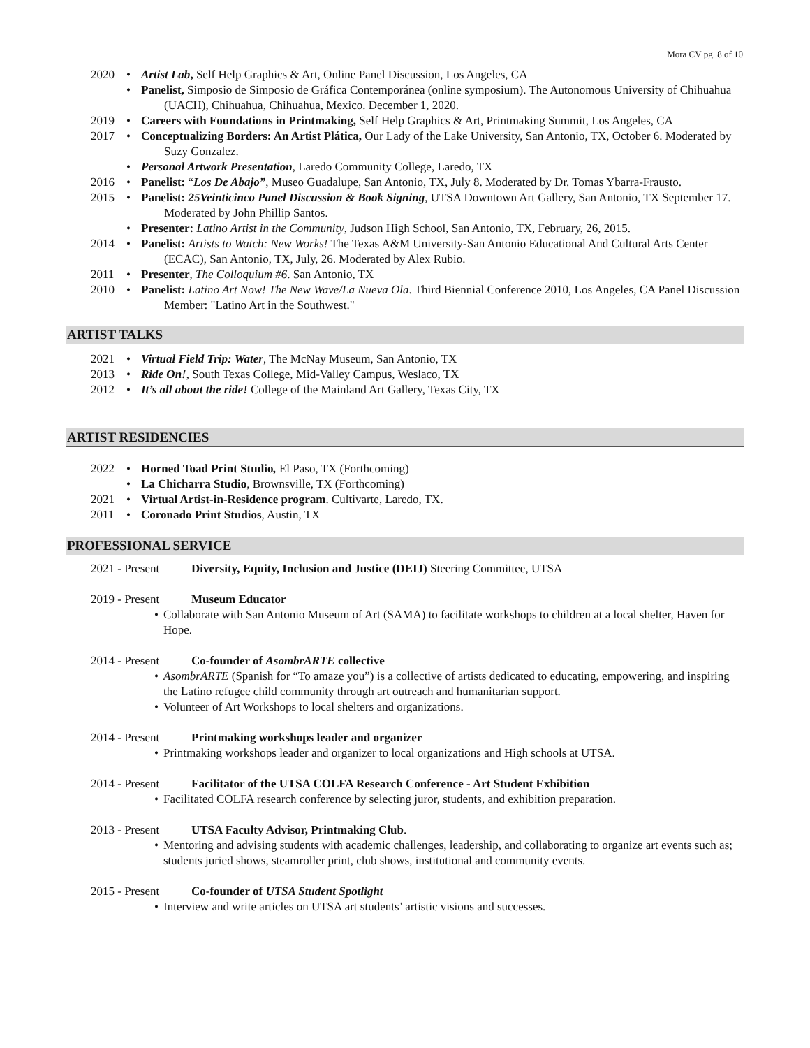Mora CV pg. 8 of 10
2020 • Artist Lab, Self Help Graphics & Art, Online Panel Discussion, Los Angeles, CA
• Panelist, Simposio de Simposio de Gráfica Contemporánea (online symposium). The Autonomous University of Chihuahua (UACH), Chihuahua, Chihuahua, Mexico. December 1, 2020.
2019 • Careers with Foundations in Printmaking, Self Help Graphics & Art, Printmaking Summit, Los Angeles, CA
2017 • Conceptualizing Borders: An Artist Plática, Our Lady of the Lake University, San Antonio, TX, October 6. Moderated by Suzy Gonzalez.
• Personal Artwork Presentation, Laredo Community College, Laredo, TX
2016 • Panelist: “Los De Abajo”, Museo Guadalupe, San Antonio, TX, July 8. Moderated by Dr. Tomas Ybarra-Frausto.
2015 • Panelist: 25Veinticinco Panel Discussion & Book Signing, UTSA Downtown Art Gallery, San Antonio, TX September 17. Moderated by John Phillip Santos.
• Presenter: Latino Artist in the Community, Judson High School, San Antonio, TX, February, 26, 2015.
2014 • Panelist: Artists to Watch: New Works! The Texas A&M University-San Antonio Educational And Cultural Arts Center (ECAC), San Antonio, TX, July, 26. Moderated by Alex Rubio.
2011 • Presenter, The Colloquium #6. San Antonio, TX
2010 • Panelist: Latino Art Now! The New Wave/La Nueva Ola. Third Biennial Conference 2010, Los Angeles, CA Panel Discussion Member: "Latino Art in the Southwest."
ARTIST TALKS
2021 • Virtual Field Trip: Water, The McNay Museum, San Antonio, TX
2013 • Ride On!, South Texas College, Mid-Valley Campus, Weslaco, TX
2012 • It’s all about the ride! College of the Mainland Art Gallery, Texas City, TX
ARTIST RESIDENCIES
2022 • Horned Toad Print Studio, El Paso, TX (Forthcoming)
• La Chicharra Studio, Brownsville, TX (Forthcoming)
2021 • Virtual Artist-in-Residence program. Cultivarte, Laredo, TX.
2011 • Coronado Print Studios, Austin, TX
PROFESSIONAL SERVICE
2021 - Present Diversity, Equity, Inclusion and Justice (DEIJ) Steering Committee, UTSA
2019 - Present Museum Educator
• Collaborate with San Antonio Museum of Art (SAMA) to facilitate workshops to children at a local shelter, Haven for Hope.
2014 - Present Co-founder of AsombrARTE collective
• AsombrARTE (Spanish for “To amaze you”) is a collective of artists dedicated to educating, empowering, and inspiring the Latino refugee child community through art outreach and humanitarian support.
• Volunteer of Art Workshops to local shelters and organizations.
2014 - Present Printmaking workshops leader and organizer
• Printmaking workshops leader and organizer to local organizations and High schools at UTSA.
2014 - Present Facilitator of the UTSA COLFA Research Conference - Art Student Exhibition
• Facilitated COLFA research conference by selecting juror, students, and exhibition preparation.
2013 - Present UTSA Faculty Advisor, Printmaking Club.
• Mentoring and advising students with academic challenges, leadership, and collaborating to organize art events such as; students juried shows, steamroller print, club shows, institutional and community events.
2015 - Present Co-founder of UTSA Student Spotlight
• Interview and write articles on UTSA art students’ artistic visions and successes.